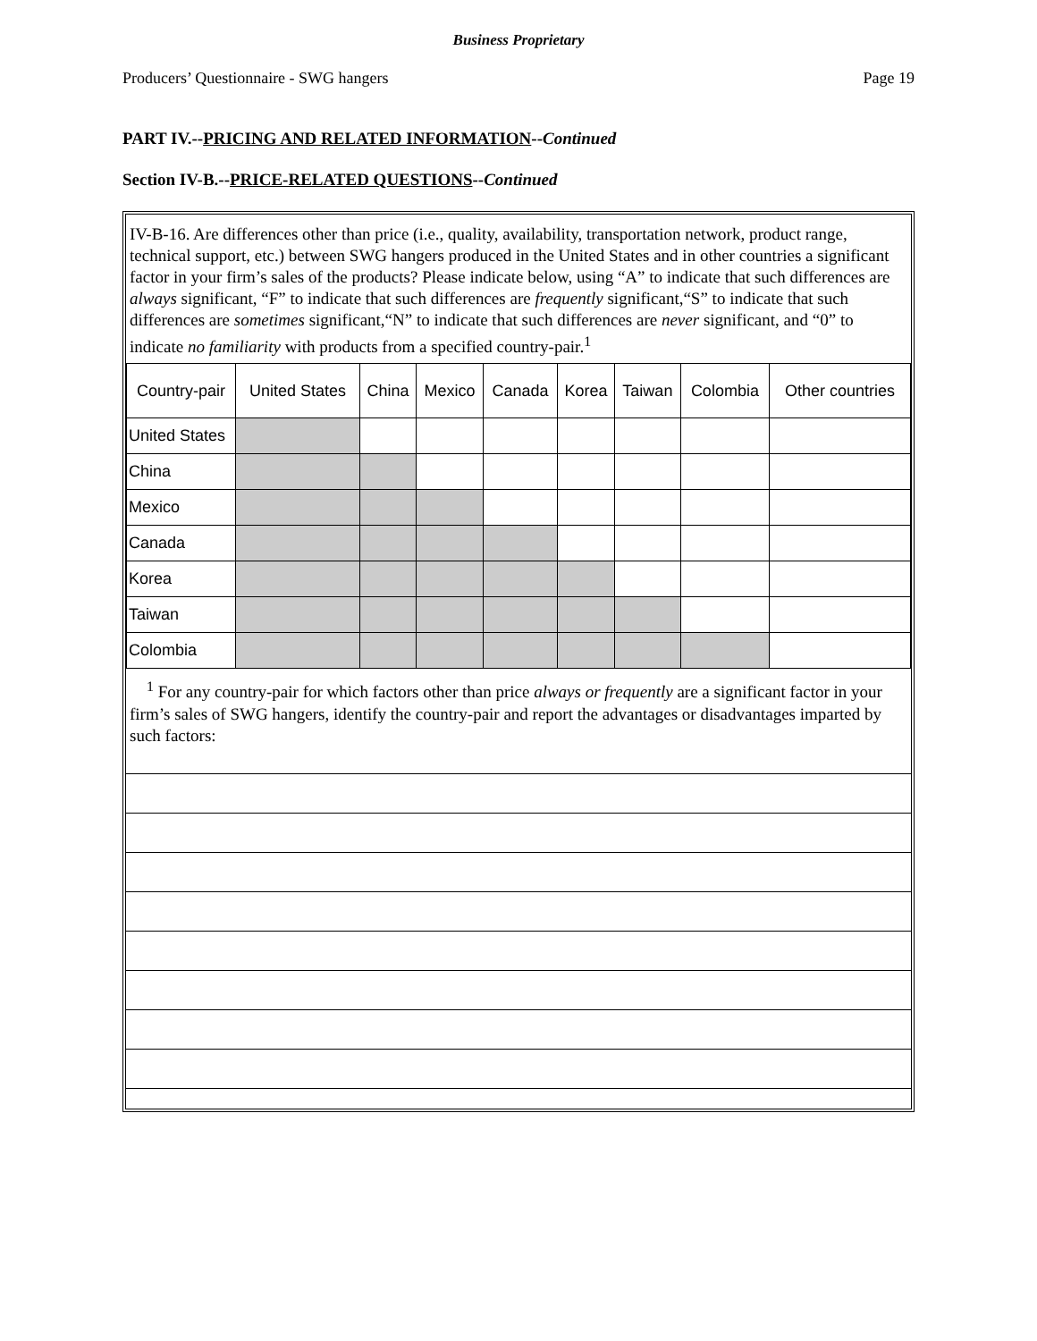Business Proprietary
Producers’ Questionnaire - SWG hangers Page 19
PART IV.--PRICING AND RELATED INFORMATION--Continued
Section IV-B.--PRICE-RELATED QUESTIONS--Continued
IV-B-16. Are differences other than price (i.e., quality, availability, transportation network, product range, technical support, etc.) between SWG hangers produced in the United States and in other countries a significant factor in your firm’s sales of the products? Please indicate below, using “A” to indicate that such differences are always significant, “F” to indicate that such differences are frequently significant,“S” to indicate that such differences are sometimes significant,“N” to indicate that such differences are never significant, and “0” to indicate no familiarity with products from a specified country-pair.<sup>1</sup>
| Country-pair | United States | China | Mexico | Canada | Korea | Taiwan | Colombia | Other countries |
| --- | --- | --- | --- | --- | --- | --- | --- | --- |
| United States | | | | | | | | |
| China | | | | | | | | |
| Mexico | | | | | | | | |
| Canada | | | | | | | | |
| Korea | | | | | | | | |
| Taiwan | | | | | | | | |
| Colombia | | | | | | | | |
<sup>1</sup> For any country-pair for which factors other than price always or frequently are a significant factor in your firm’s sales of SWG hangers, identify the country-pair and report the advantages or disadvantages imparted by such factors: